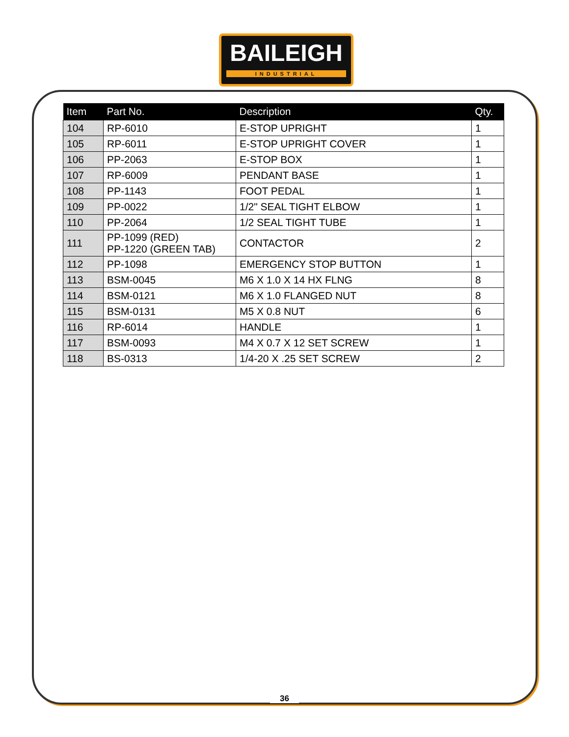BAILEIGH
INDUSTRIAL
| Item | Part No. | Description | Qty. |
| --- | --- | --- | --- |
| 104 | RP-6010 | E-STOP UPRIGHT | 1 |
| 105 | RP-6011 | E-STOP UPRIGHT COVER | 1 |
| 106 | PP-2063 | E-STOP BOX | 1 |
| 107 | RP-6009 | PENDANT BASE | 1 |
| 108 | PP-1143 | FOOT PEDAL | 1 |
| 109 | PP-0022 | 1/2" SEAL TIGHT ELBOW | 1 |
| 110 | PP-2064 | 1/2 SEAL TIGHT TUBE | 1 |
| 111 | PP-1099 (RED) PP-1220 (GREEN TAB) | CONTACTOR | 2 |
| 112 | PP-1098 | EMERGENCY STOP BUTTON | 1 |
| 113 | BSM-0045 | M6 X 1.0 X 14 HX FLNG | 8 |
| 114 | BSM-0121 | M6 X 1.0 FLANGED NUT | 8 |
| 115 | BSM-0131 | M5 X 0.8 NUT | 6 |
| 116 | RP-6014 | HANDLE | 1 |
| 117 | BSM-0093 | M4 X 0.7 X 12 SET SCREW | 1 |
| 118 | BS-0313 | 1/4-20 X .25 SET SCREW | 2 |
36